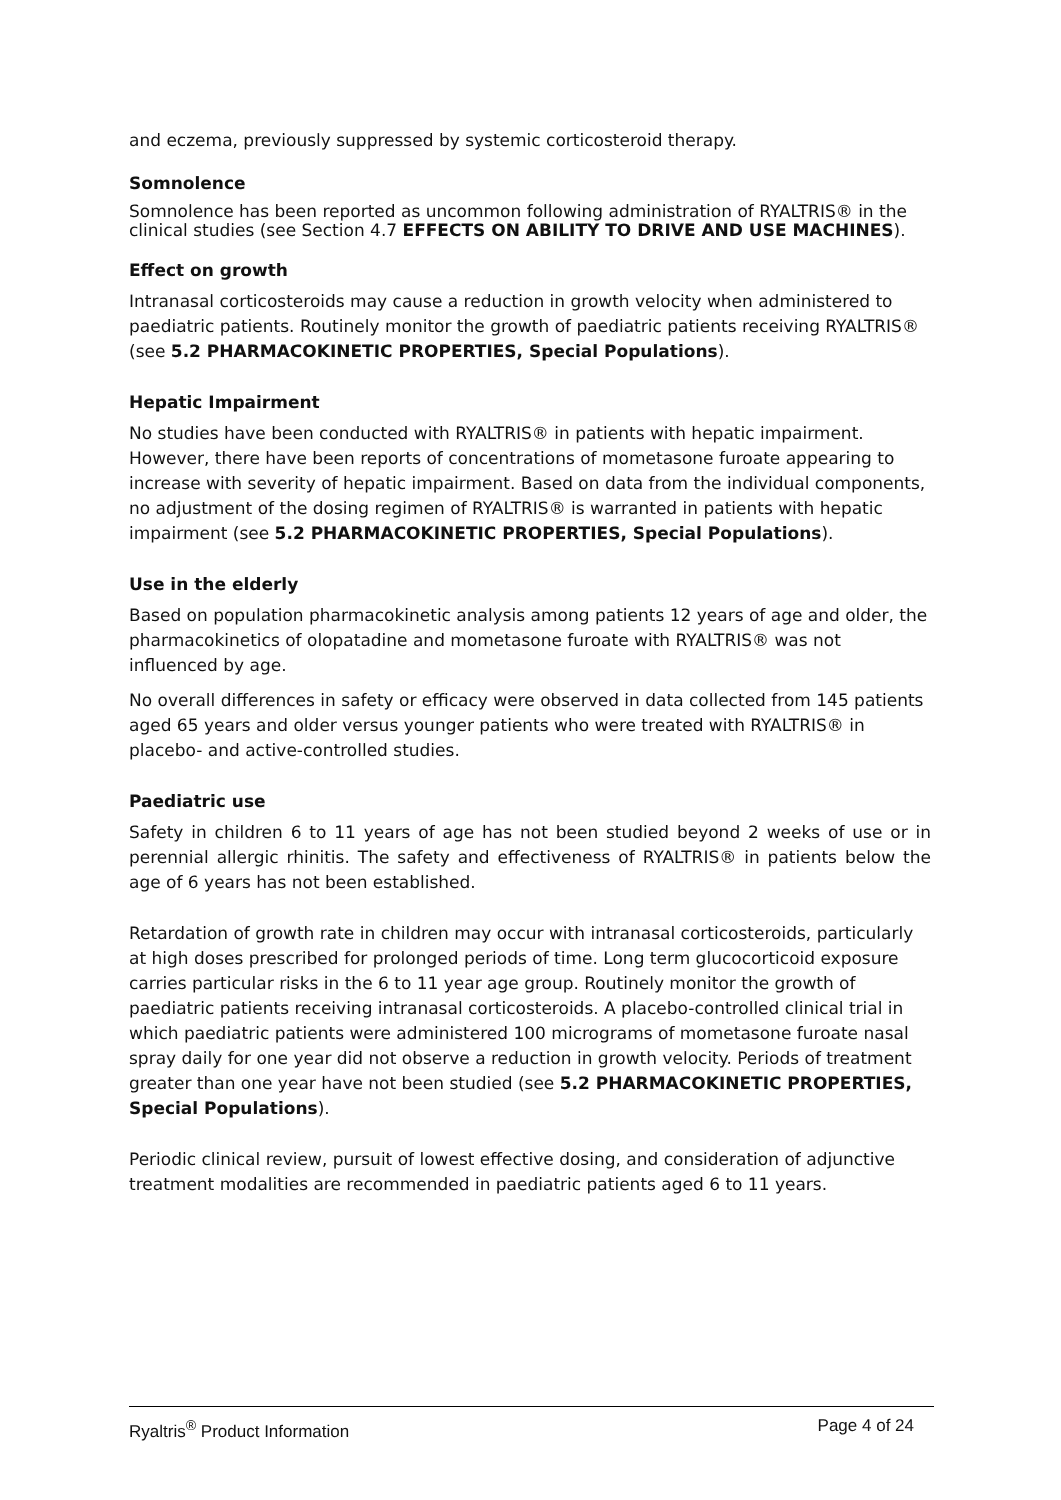and eczema, previously suppressed by systemic corticosteroid therapy.
Somnolence
Somnolence has been reported as uncommon following administration of RYALTRIS® in the clinical studies (see Section 4.7 EFFECTS ON ABILITY TO DRIVE AND USE MACHINES).
Effect on growth
Intranasal corticosteroids may cause a reduction in growth velocity when administered to paediatric patients. Routinely monitor the growth of paediatric patients receiving RYALTRIS® (see 5.2 PHARMACOKINETIC PROPERTIES, Special Populations).
Hepatic Impairment
No studies have been conducted with RYALTRIS® in patients with hepatic impairment. However, there have been reports of concentrations of mometasone furoate appearing to increase with severity of hepatic impairment. Based on data from the individual components, no adjustment of the dosing regimen of RYALTRIS® is warranted in patients with hepatic impairment (see 5.2 PHARMACOKINETIC PROPERTIES, Special Populations).
Use in the elderly
Based on population pharmacokinetic analysis among patients 12 years of age and older, the pharmacokinetics of olopatadine and mometasone furoate with RYALTRIS® was not influenced by age.
No overall differences in safety or efficacy were observed in data collected from 145 patients aged 65 years and older versus younger patients who were treated with RYALTRIS® in placebo- and active-controlled studies.
Paediatric use
Safety in children 6 to 11 years of age has not been studied beyond 2 weeks of use or in perennial allergic rhinitis. The safety and effectiveness of RYALTRIS® in patients below the age of 6 years has not been established.
Retardation of growth rate in children may occur with intranasal corticosteroids, particularly at high doses prescribed for prolonged periods of time. Long term glucocorticoid exposure carries particular risks in the 6 to 11 year age group. Routinely monitor the growth of paediatric patients receiving intranasal corticosteroids. A placebo-controlled clinical trial in which paediatric patients were administered 100 micrograms of mometasone furoate nasal spray daily for one year did not observe a reduction in growth velocity. Periods of treatment greater than one year have not been studied (see 5.2 PHARMACOKINETIC PROPERTIES, Special Populations).
Periodic clinical review, pursuit of lowest effective dosing, and consideration of adjunctive treatment modalities are recommended in paediatric patients aged 6 to 11 years.
Ryaltris<sup>®</sup> Product Information Page 4 of 24